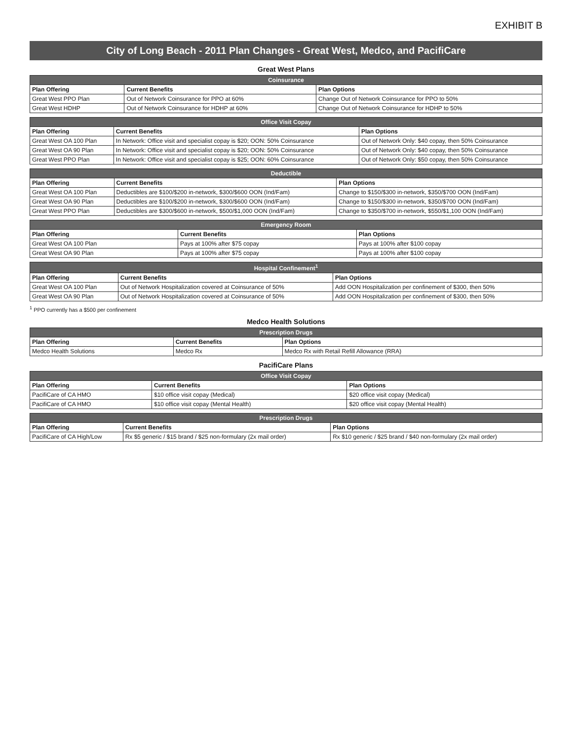EXHIBIT B
City of Long Beach - 2011 Plan Changes - Great West, Medco, and PacifiCare
Great West Plans
| Coinsurance | | |
| --- | --- | --- |
| Plan Offering | Current Benefits | Plan Options |
| Great West PPO Plan | Out of Network Coinsurance for PPO at 60% | Change Out of Network Coinsurance for PPO to 50% |
| Great West HDHP | Out of Network Coinsurance for HDHP at 60% | Change Out of Network Coinsurance for HDHP to 50% |
| Office Visit Copay | | |
| --- | --- | --- |
| Plan Offering | Current Benefits | Plan Options |
| Great West OA 100 Plan | In Network: Office visit and specialist copay is $20; OON: 50% Coinsurance | Out of Network Only: $40 copay, then 50% Coinsurance |
| Great West OA 90 Plan | In Network: Office visit and specialist copay is $20; OON: 50% Coinsurance | Out of Network Only: $40 copay, then 50% Coinsurance |
| Great West PPO Plan | In Network: Office visit and specialist copay is $25; OON: 60% Coinsurance | Out of Network Only: $50 copay, then 50% Coinsurance |
| Deductible | | |
| --- | --- | --- |
| Plan Offering | Current Benefits | Plan Options |
| Great West OA 100 Plan | Deductibles are $100/$200 in-network, $300/$600 OON (Ind/Fam) | Change to $150/$300 in-network, $350/$700 OON (Ind/Fam) |
| Great West OA 90 Plan | Deductibles are $100/$200 in-network, $300/$600 OON (Ind/Fam) | Change to $150/$300 in-network, $350/$700 OON (Ind/Fam) |
| Great West PPO Plan | Deductibles are $300/$600 in-network, $500/$1,000 OON (Ind/Fam) | Change to $350/$700 in-network, $550/$1,100 OON (Ind/Fam) |
| Emergency Room | | |
| --- | --- | --- |
| Plan Offering | Current Benefits | Plan Options |
| Great West OA 100 Plan | Pays at 100% after $75 copay | Pays at 100% after $100 copay |
| Great West OA 90 Plan | Pays at 100% after $75 copay | Pays at 100% after $100 copay |
| Hospital Confinement<sup>1</sup> | | |
| --- | --- | --- |
| Plan Offering | Current Benefits | Plan Options |
| Great West OA 100 Plan | Out of Network Hospitalization covered at Coinsurance of 50% | Add OON Hospitalization per confinement of $300, then 50% |
| Great West OA 90 Plan | Out of Network Hospitalization covered at Coinsurance of 50% | Add OON Hospitalization per confinement of $300, then 50% |
<sup>1</sup> PPO currently has a $500 per confinement
Medco Health Solutions
| Prescription Drugs | | |
| --- | --- | --- |
| Plan Offering | Current Benefits | Plan Options |
| Medco Health Solutions | Medco Rx | Medco Rx with Retail Refill Allowance (RRA) |
PacifiCare Plans
| Office Visit Copay | | |
| --- | --- | --- |
| Plan Offering | Current Benefits | Plan Options |
| PacifiCare of CA HMO | $10 office visit copay (Medical) | $20 office visit copay (Medical) |
| PacifiCare of CA HMO | $10 office visit copay (Mental Health) | $20 office visit copay (Mental Health) |
| Prescription Drugs | | |
| --- | --- | --- |
| Plan Offering | Current Benefits | Plan Options |
| PacifiCare of CA High/Low | Rx $5 generic / $15 brand / $25 non-formulary (2x mail order) | Rx $10 generic / $25 brand / $40 non-formulary (2x mail order) |